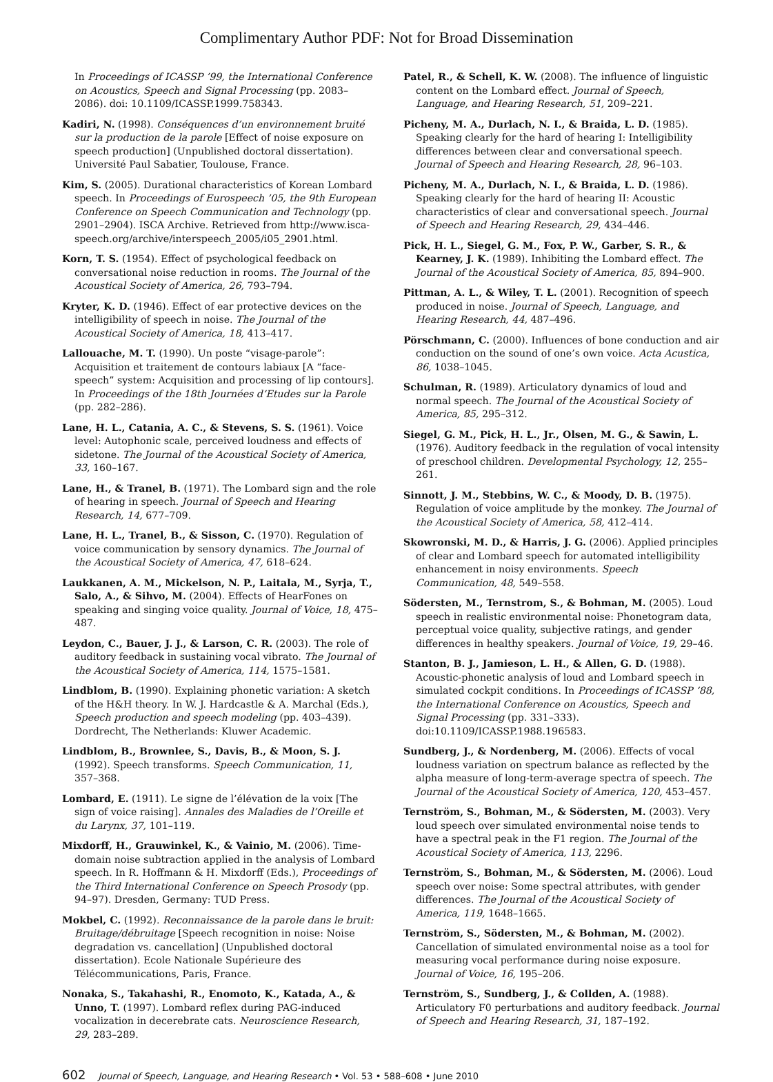Complimentary Author PDF: Not for Broad Dissemination
In Proceedings of ICASSP ’99, the International Conference on Acoustics, Speech and Signal Processing (pp. 2083–2086). doi: 10.1109/ICASSP.1999.758343.
Kadiri, N. (1998). Conséquences d’un environnement bruité sur la production de la parole [Effect of noise exposure on speech production] (Unpublished doctoral dissertation). Université Paul Sabatier, Toulouse, France.
Kim, S. (2005). Durational characteristics of Korean Lombard speech. In Proceedings of Eurospeech ’05, the 9th European Conference on Speech Communication and Technology (pp. 2901–2904). ISCA Archive. Retrieved from http://www.isca-speech.org/archive/interspeech_2005/i05_2901.html.
Korn, T. S. (1954). Effect of psychological feedback on conversational noise reduction in rooms. The Journal of the Acoustical Society of America, 26, 793–794.
Kryter, K. D. (1946). Effect of ear protective devices on the intelligibility of speech in noise. The Journal of the Acoustical Society of America, 18, 413–417.
Lallouache, M. T. (1990). Un poste “visage-parole”: Acquisition et traitement de contours labiaux [A “face-speech” system: Acquisition and processing of lip contours]. In Proceedings of the 18th Journées d’Etudes sur la Parole (pp. 282–286).
Lane, H. L., Catania, A. C., & Stevens, S. S. (1961). Voice level: Autophonic scale, perceived loudness and effects of sidetone. The Journal of the Acoustical Society of America, 33, 160–167.
Lane, H., & Tranel, B. (1971). The Lombard sign and the role of hearing in speech. Journal of Speech and Hearing Research, 14, 677–709.
Lane, H. L., Tranel, B., & Sisson, C. (1970). Regulation of voice communication by sensory dynamics. The Journal of the Acoustical Society of America, 47, 618–624.
Laukkanen, A. M., Mickelson, N. P., Laitala, M., Syrja, T., Salo, A., & Sihvo, M. (2004). Effects of HearFones on speaking and singing voice quality. Journal of Voice, 18, 475–487.
Leydon, C., Bauer, J. J., & Larson, C. R. (2003). The role of auditory feedback in sustaining vocal vibrato. The Journal of the Acoustical Society of America, 114, 1575–1581.
Lindblom, B. (1990). Explaining phonetic variation: A sketch of the H&H theory. In W. J. Hardcastle & A. Marchal (Eds.), Speech production and speech modeling (pp. 403–439). Dordrecht, The Netherlands: Kluwer Academic.
Lindblom, B., Brownlee, S., Davis, B., & Moon, S. J. (1992). Speech transforms. Speech Communication, 11, 357–368.
Lombard, E. (1911). Le signe de l’élévation de la voix [The sign of voice raising]. Annales des Maladies de l’Oreille et du Larynx, 37, 101–119.
Mixdorff, H., Grauwinkel, K., & Vainio, M. (2006). Time-domain noise subtraction applied in the analysis of Lombard speech. In R. Hoffmann & H. Mixdorff (Eds.), Proceedings of the Third International Conference on Speech Prosody (pp. 94–97). Dresden, Germany: TUD Press.
Mokbel, C. (1992). Reconnaissance de la parole dans le bruit: Bruitage/débruitage [Speech recognition in noise: Noise degradation vs. cancellation] (Unpublished doctoral dissertation). Ecole Nationale Supérieure des Télécommunications, Paris, France.
Nonaka, S., Takahashi, R., Enomoto, K., Katada, A., & Unno, T. (1997). Lombard reflex during PAG-induced vocalization in decerebrate cats. Neuroscience Research, 29, 283–289.
Patel, R., & Schell, K. W. (2008). The influence of linguistic content on the Lombard effect. Journal of Speech, Language, and Hearing Research, 51, 209–221.
Picheny, M. A., Durlach, N. I., & Braida, L. D. (1985). Speaking clearly for the hard of hearing I: Intelligibility differences between clear and conversational speech. Journal of Speech and Hearing Research, 28, 96–103.
Picheny, M. A., Durlach, N. I., & Braida, L. D. (1986). Speaking clearly for the hard of hearing II: Acoustic characteristics of clear and conversational speech. Journal of Speech and Hearing Research, 29, 434–446.
Pick, H. L., Siegel, G. M., Fox, P. W., Garber, S. R., & Kearney, J. K. (1989). Inhibiting the Lombard effect. The Journal of the Acoustical Society of America, 85, 894–900.
Pittman, A. L., & Wiley, T. L. (2001). Recognition of speech produced in noise. Journal of Speech, Language, and Hearing Research, 44, 487–496.
Pörschmann, C. (2000). Influences of bone conduction and air conduction on the sound of one’s own voice. Acta Acustica, 86, 1038–1045.
Schulman, R. (1989). Articulatory dynamics of loud and normal speech. The Journal of the Acoustical Society of America, 85, 295–312.
Siegel, G. M., Pick, H. L., Jr., Olsen, M. G., & Sawin, L. (1976). Auditory feedback in the regulation of vocal intensity of preschool children. Developmental Psychology, 12, 255–261.
Sinnott, J. M., Stebbins, W. C., & Moody, D. B. (1975). Regulation of voice amplitude by the monkey. The Journal of the Acoustical Society of America, 58, 412–414.
Skowronski, M. D., & Harris, J. G. (2006). Applied principles of clear and Lombard speech for automated intelligibility enhancement in noisy environments. Speech Communication, 48, 549–558.
Södersten, M., Ternstrom, S., & Bohman, M. (2005). Loud speech in realistic environmental noise: Phonetogram data, perceptual voice quality, subjective ratings, and gender differences in healthy speakers. Journal of Voice, 19, 29–46.
Stanton, B. J., Jamieson, L. H., & Allen, G. D. (1988). Acoustic-phonetic analysis of loud and Lombard speech in simulated cockpit conditions. In Proceedings of ICASSP ’88, the International Conference on Acoustics, Speech and Signal Processing (pp. 331–333). doi:10.1109/ICASSP.1988.196583.
Sundberg, J., & Nordenberg, M. (2006). Effects of vocal loudness variation on spectrum balance as reflected by the alpha measure of long-term-average spectra of speech. The Journal of the Acoustical Society of America, 120, 453–457.
Ternström, S., Bohman, M., & Södersten, M. (2003). Very loud speech over simulated environmental noise tends to have a spectral peak in the F1 region. The Journal of the Acoustical Society of America, 113, 2296.
Ternström, S., Bohman, M., & Södersten, M. (2006). Loud speech over noise: Some spectral attributes, with gender differences. The Journal of the Acoustical Society of America, 119, 1648–1665.
Ternström, S., Södersten, M., & Bohman, M. (2002). Cancellation of simulated environmental noise as a tool for measuring vocal performance during noise exposure. Journal of Voice, 16, 195–206.
Ternström, S., Sundberg, J., & Collden, A. (1988). Articulatory F0 perturbations and auditory feedback. Journal of Speech and Hearing Research, 31, 187–192.
602 Journal of Speech, Language, and Hearing Research • Vol. 53 • 588–608 • June 2010